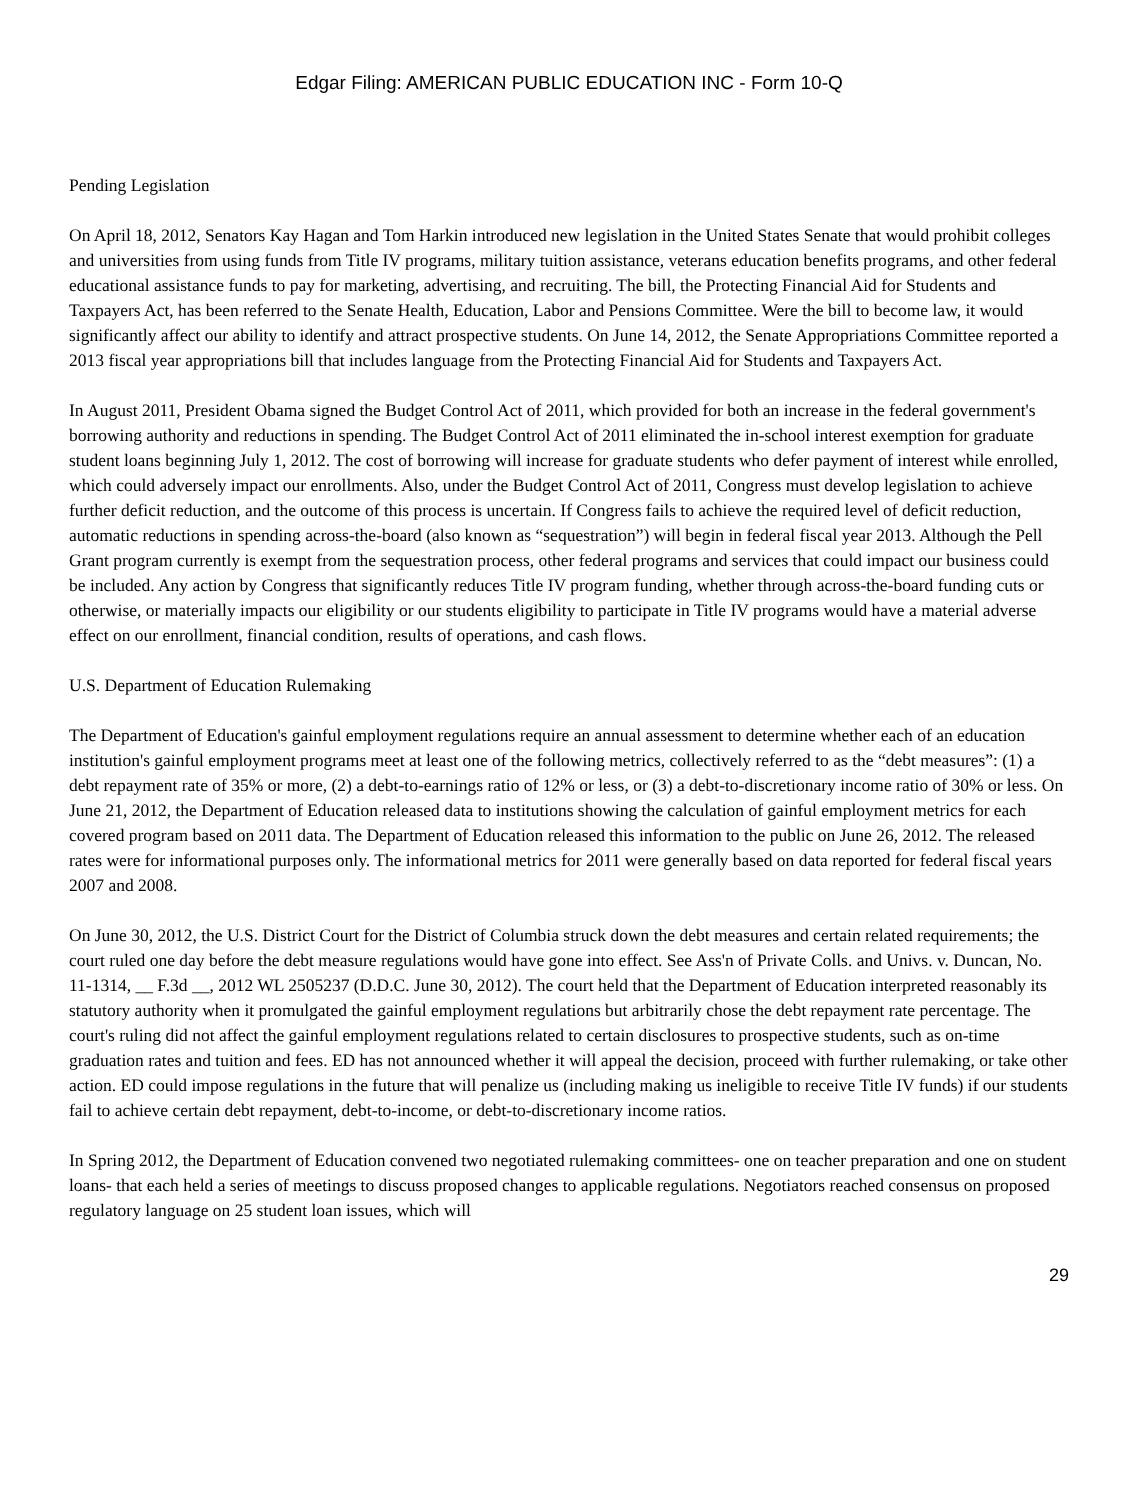Edgar Filing: AMERICAN PUBLIC EDUCATION INC - Form 10-Q
Pending Legislation
On April 18, 2012, Senators Kay Hagan and Tom Harkin introduced new legislation in the United States Senate that would prohibit colleges and universities from using funds from Title IV programs, military tuition assistance, veterans education benefits programs, and other federal educational assistance funds to pay for marketing, advertising, and recruiting. The bill, the Protecting Financial Aid for Students and Taxpayers Act, has been referred to the Senate Health, Education, Labor and Pensions Committee. Were the bill to become law, it would significantly affect our ability to identify and attract prospective students. On June 14, 2012, the Senate Appropriations Committee reported a 2013 fiscal year appropriations bill that includes language from the Protecting Financial Aid for Students and Taxpayers Act.
In August 2011, President Obama signed the Budget Control Act of 2011, which provided for both an increase in the federal government's borrowing authority and reductions in spending. The Budget Control Act of 2011 eliminated the in-school interest exemption for graduate student loans beginning July 1, 2012. The cost of borrowing will increase for graduate students who defer payment of interest while enrolled, which could adversely impact our enrollments. Also, under the Budget Control Act of 2011, Congress must develop legislation to achieve further deficit reduction, and the outcome of this process is uncertain. If Congress fails to achieve the required level of deficit reduction, automatic reductions in spending across-the-board (also known as “sequestration”) will begin in federal fiscal year 2013. Although the Pell Grant program currently is exempt from the sequestration process, other federal programs and services that could impact our business could be included. Any action by Congress that significantly reduces Title IV program funding, whether through across-the-board funding cuts or otherwise, or materially impacts our eligibility or our students eligibility to participate in Title IV programs would have a material adverse effect on our enrollment, financial condition, results of operations, and cash flows.
U.S. Department of Education Rulemaking
The Department of Education's gainful employment regulations require an annual assessment to determine whether each of an education institution's gainful employment programs meet at least one of the following metrics, collectively referred to as the “debt measures”: (1) a debt repayment rate of 35% or more, (2) a debt-to-earnings ratio of 12% or less, or (3) a debt-to-discretionary income ratio of 30% or less. On June 21, 2012, the Department of Education released data to institutions showing the calculation of gainful employment metrics for each covered program based on 2011 data. The Department of Education released this information to the public on June 26, 2012. The released rates were for informational purposes only. The informational metrics for 2011 were generally based on data reported for federal fiscal years 2007 and 2008.
On June 30, 2012, the U.S. District Court for the District of Columbia struck down the debt measures and certain related requirements; the court ruled one day before the debt measure regulations would have gone into effect. See Ass'n of Private Colls. and Univs. v. Duncan, No. 11-1314, __ F.3d __, 2012 WL 2505237 (D.D.C. June 30, 2012). The court held that the Department of Education interpreted reasonably its statutory authority when it promulgated the gainful employment regulations but arbitrarily chose the debt repayment rate percentage. The court's ruling did not affect the gainful employment regulations related to certain disclosures to prospective students, such as on-time graduation rates and tuition and fees. ED has not announced whether it will appeal the decision, proceed with further rulemaking, or take other action. ED could impose regulations in the future that will penalize us (including making us ineligible to receive Title IV funds) if our students fail to achieve certain debt repayment, debt-to-income, or debt-to-discretionary income ratios.
In Spring 2012, the Department of Education convened two negotiated rulemaking committees- one on teacher preparation and one on student loans- that each held a series of meetings to discuss proposed changes to applicable regulations. Negotiators reached consensus on proposed regulatory language on 25 student loan issues, which will
29